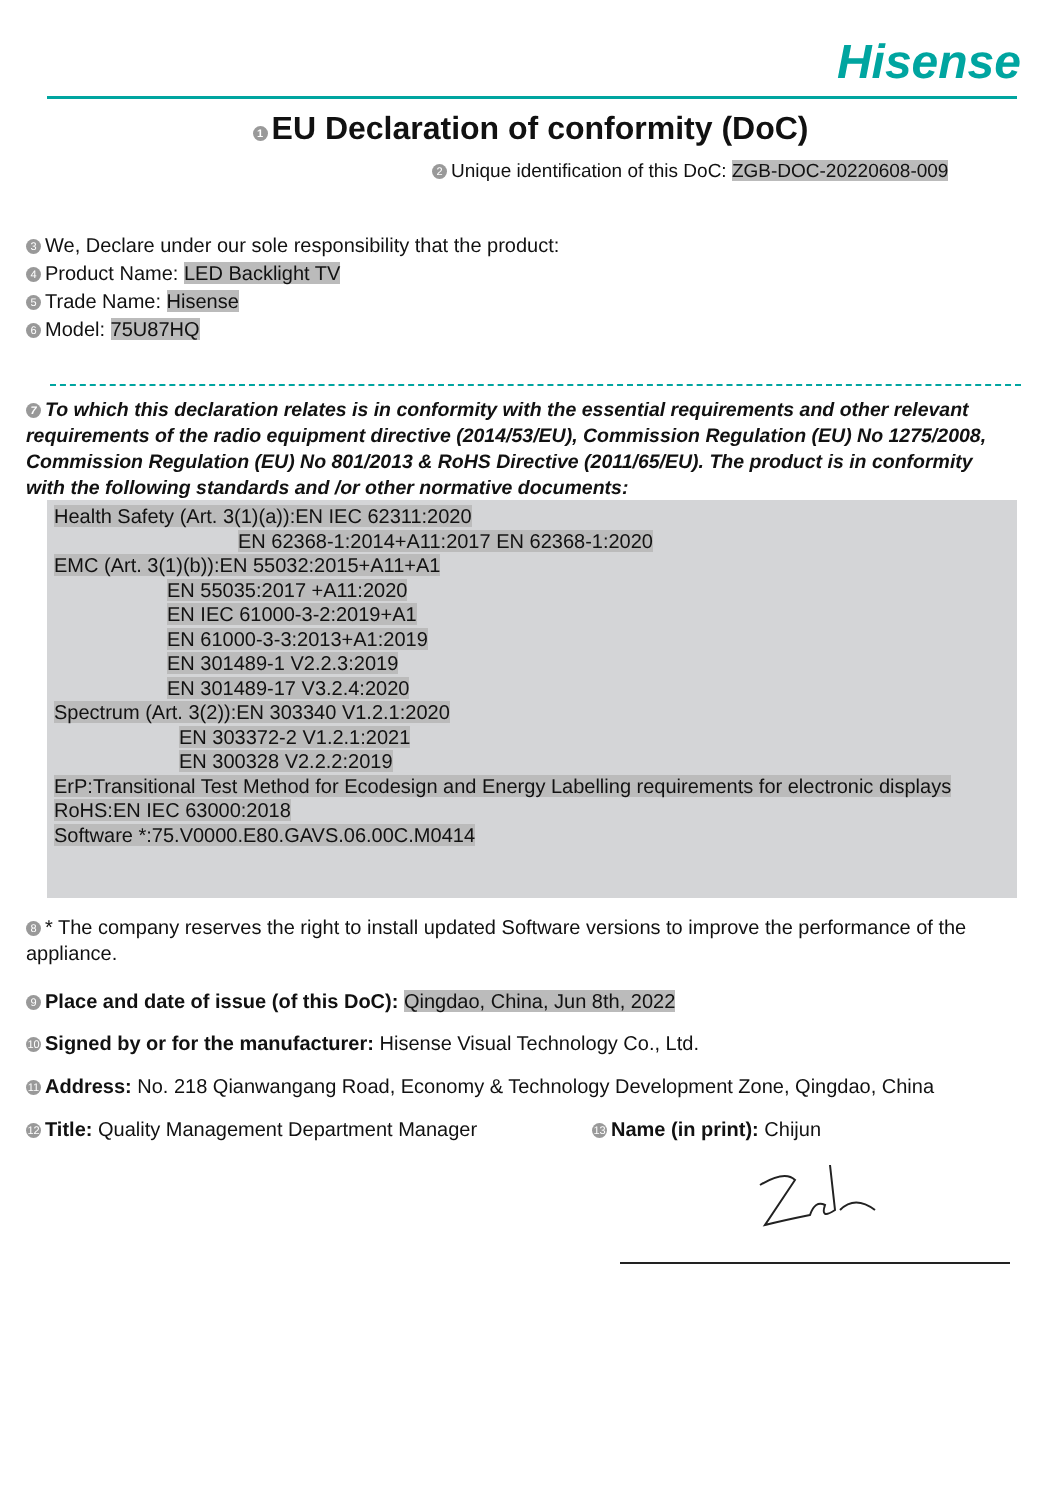Hisense
1 EU Declaration of conformity (DoC)
2 Unique identification of this DoC: ZGB-DOC-20220608-009
3 We, Declare under our sole responsibility that the product:
4 Product Name: LED Backlight TV
5 Trade Name: Hisense
6 Model: 75U87HQ
7 To which this declaration relates is in conformity with the essential requirements and other relevant requirements of the radio equipment directive (2014/53/EU), Commission Regulation (EU) No 1275/2008, Commission Regulation (EU) No 801/2013 & RoHS Directive (2011/65/EU). The product is in conformity with the following standards and /or other normative documents:
Health Safety (Art. 3(1)(a)):EN IEC 62311:2020
EN 62368-1:2014+A11:2017 EN 62368-1:2020
EMC (Art. 3(1)(b)):EN 55032:2015+A11+A1
EN 55035:2017 +A11:2020
EN IEC 61000-3-2:2019+A1
EN 61000-3-3:2013+A1:2019
EN 301489-1 V2.2.3:2019
EN 301489-17 V3.2.4:2020
Spectrum (Art. 3(2)):EN 303340 V1.2.1:2020
EN 303372-2 V1.2.1:2021
EN 300328 V2.2.2:2019
ErP:Transitional Test Method for Ecodesign and Energy Labelling requirements for electronic displays
RoHS:EN IEC 63000:2018
Software *:75.V0000.E80.GAVS.06.00C.M0414
8 * The company reserves the right to install updated Software versions to improve the performance of the appliance.
9 Place and date of issue (of this DoC): Qingdao, China, Jun 8th, 2022
10 Signed by or for the manufacturer: Hisense Visual Technology Co., Ltd.
11 Address: No. 218 Qianwangang Road, Economy & Technology Development Zone, Qingdao, China
12 Title: Quality Management Department Manager
13 Name (in print): Chijun